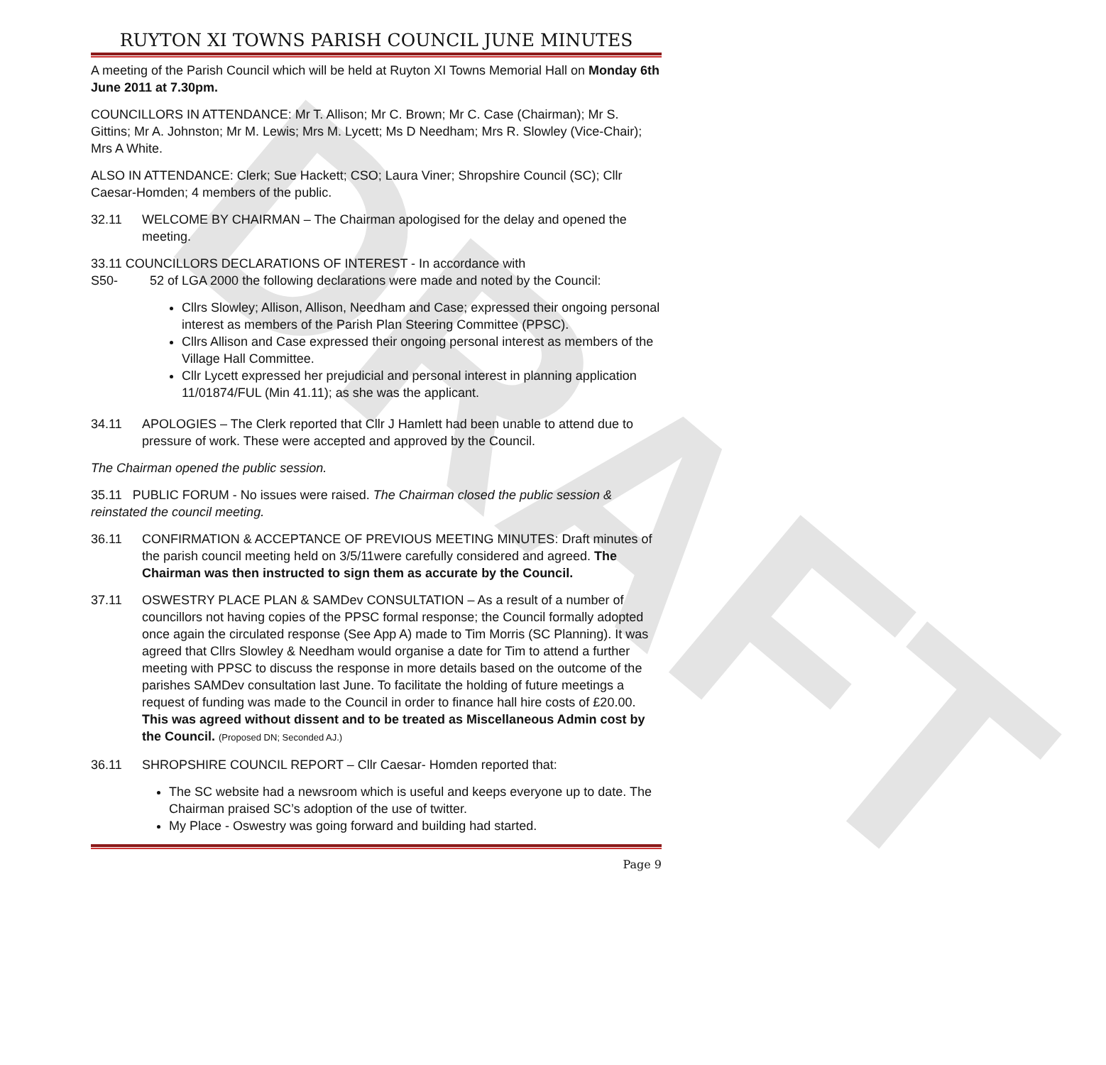DRAFT
RUYTON XI TOWNS PARISH COUNCIL JUNE MINUTES
A meeting of the Parish Council which will be held at Ruyton XI Towns Memorial Hall on Monday 6th June 2011 at 7.30pm.
COUNCILLORS IN ATTENDANCE: Mr T. Allison; Mr C. Brown; Mr C. Case (Chairman); Mr S. Gittins; Mr A. Johnston; Mr M. Lewis; Mrs M. Lycett; Ms D Needham; Mrs R. Slowley (Vice-Chair); Mrs A White.
ALSO IN ATTENDANCE: Clerk; Sue Hackett; CSO; Laura Viner; Shropshire Council (SC); Cllr Caesar-Homden; 4 members of the public.
32.11 WELCOME BY CHAIRMAN – The Chairman apologised for the delay and opened the meeting.
33.11 COUNCILLORS DECLARATIONS OF INTEREST - In accordance with
S50- 52 of LGA 2000 the following declarations were made and noted by the Council:
Cllrs Slowley; Allison, Allison, Needham and Case; expressed their ongoing personal interest as members of the Parish Plan Steering Committee (PPSC).
Cllrs Allison and Case expressed their ongoing personal interest as members of the Village Hall Committee.
Cllr Lycett expressed her prejudicial and personal interest in planning application 11/01874/FUL (Min 41.11); as she was the applicant.
34.11 APOLOGIES – The Clerk reported that Cllr J Hamlett had been unable to attend due to pressure of work. These were accepted and approved by the Council.
The Chairman opened the public session.
35.11 PUBLIC FORUM - No issues were raised. The Chairman closed the public session & reinstated the council meeting.
36.11 CONFIRMATION & ACCEPTANCE OF PREVIOUS MEETING MINUTES: Draft minutes of the parish council meeting held on 3/5/11were carefully considered and agreed. The Chairman was then instructed to sign them as accurate by the Council.
37.11 OSWESTRY PLACE PLAN & SAMDev CONSULTATION – As a result of a number of councillors not having copies of the PPSC formal response; the Council formally adopted once again the circulated response (See App A) made to Tim Morris (SC Planning). It was agreed that Cllrs Slowley & Needham would organise a date for Tim to attend a further meeting with PPSC to discuss the response in more details based on the outcome of the parishes SAMDev consultation last June. To facilitate the holding of future meetings a request of funding was made to the Council in order to finance hall hire costs of £20.00. This was agreed without dissent and to be treated as Miscellaneous Admin cost by the Council. (Proposed DN; Seconded AJ.)
36.11 SHROPSHIRE COUNCIL REPORT – Cllr Caesar- Homden reported that:
The SC website had a newsroom which is useful and keeps everyone up to date. The Chairman praised SC’s adoption of the use of twitter.
My Place - Oswestry was going forward and building had started.
Page 9